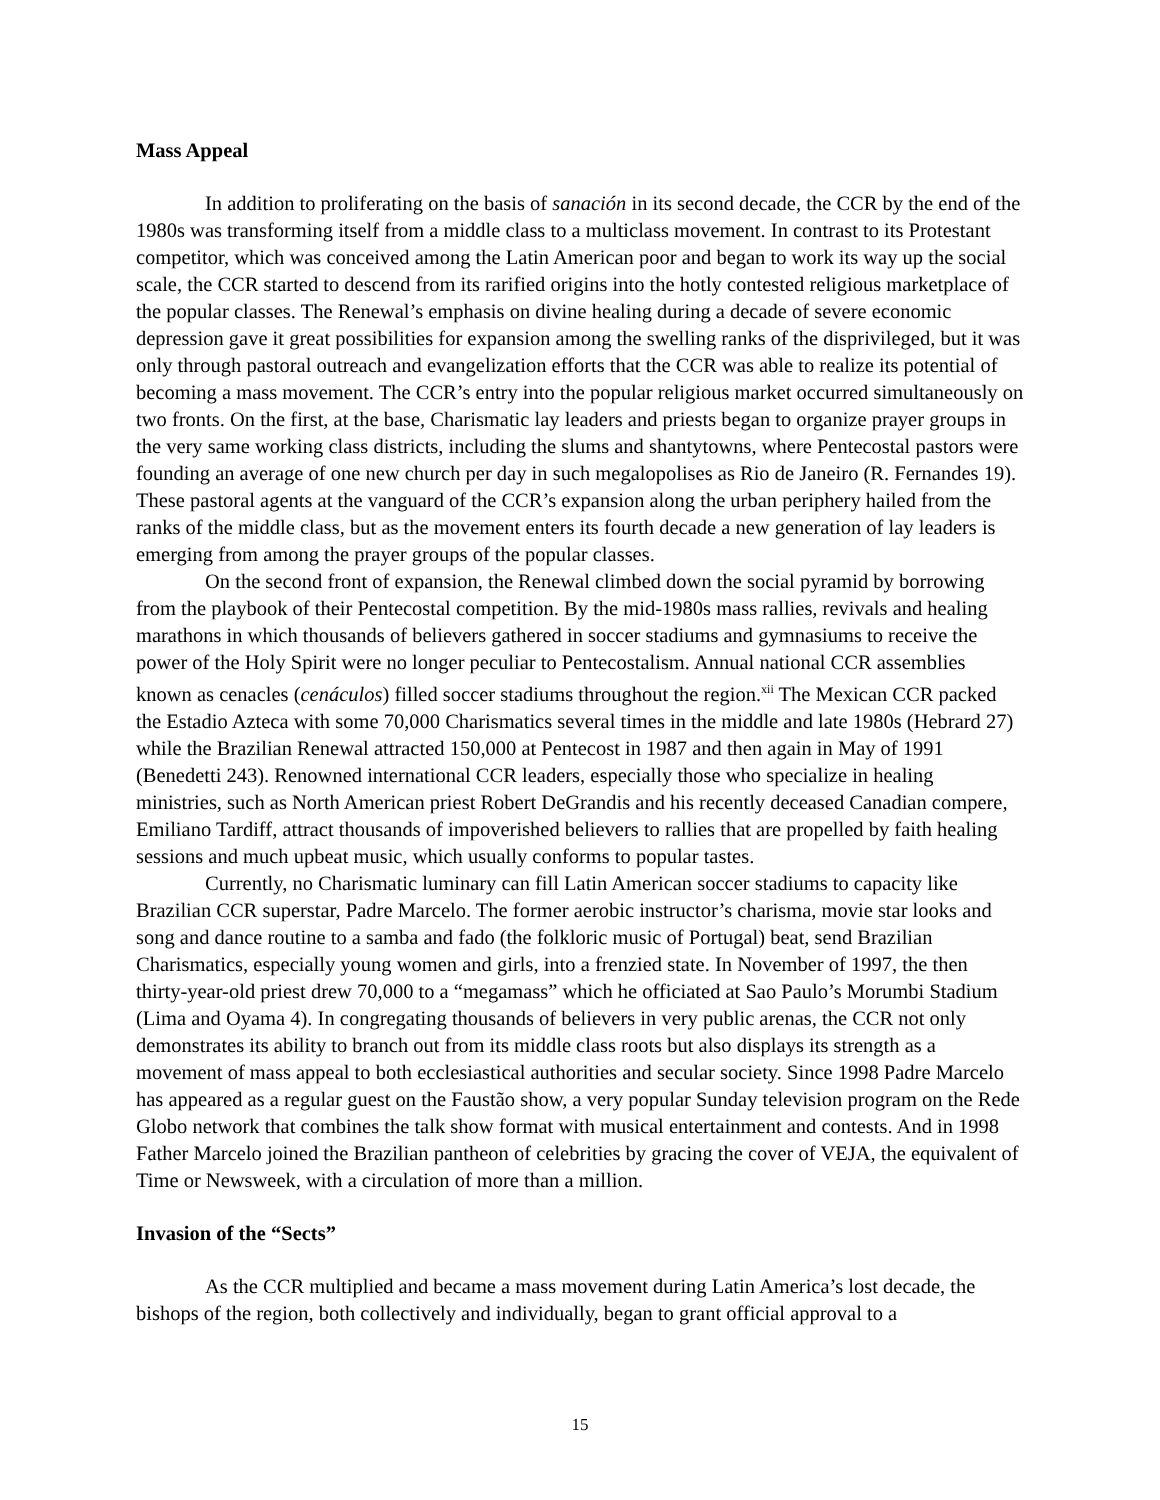Mass Appeal
In addition to proliferating on the basis of sanación in its second decade, the CCR by the end of the 1980s was transforming itself from a middle class to a multiclass movement. In contrast to its Protestant competitor, which was conceived among the Latin American poor and began to work its way up the social scale, the CCR started to descend from its rarified origins into the hotly contested religious marketplace of the popular classes. The Renewal’s emphasis on divine healing during a decade of severe economic depression gave it great possibilities for expansion among the swelling ranks of the disprivileged, but it was only through pastoral outreach and evangelization efforts that the CCR was able to realize its potential of becoming a mass movement. The CCR’s entry into the popular religious market occurred simultaneously on two fronts. On the first, at the base, Charismatic lay leaders and priests began to organize prayer groups in the very same working class districts, including the slums and shantytowns, where Pentecostal pastors were founding an average of one new church per day in such megalopolises as Rio de Janeiro (R. Fernandes 19). These pastoral agents at the vanguard of the CCR’s expansion along the urban periphery hailed from the ranks of the middle class, but as the movement enters its fourth decade a new generation of lay leaders is emerging from among the prayer groups of the popular classes.
On the second front of expansion, the Renewal climbed down the social pyramid by borrowing from the playbook of their Pentecostal competition. By the mid-1980s mass rallies, revivals and healing marathons in which thousands of believers gathered in soccer stadiums and gymnasiums to receive the power of the Holy Spirit were no longer peculiar to Pentecostalism. Annual national CCR assemblies known as cenacles (cenáculos) filled soccer stadiums throughout the region.<sup>xii</sup> The Mexican CCR packed the Estadio Azteca with some 70,000 Charismatics several times in the middle and late 1980s (Hebrard 27) while the Brazilian Renewal attracted 150,000 at Pentecost in 1987 and then again in May of 1991 (Benedetti 243). Renowned international CCR leaders, especially those who specialize in healing ministries, such as North American priest Robert DeGrandis and his recently deceased Canadian compere, Emiliano Tardiff, attract thousands of impoverished believers to rallies that are propelled by faith healing sessions and much upbeat music, which usually conforms to popular tastes.
Currently, no Charismatic luminary can fill Latin American soccer stadiums to capacity like Brazilian CCR superstar, Padre Marcelo. The former aerobic instructor’s charisma, movie star looks and song and dance routine to a samba and fado (the folkloric music of Portugal) beat, send Brazilian Charismatics, especially young women and girls, into a frenzied state. In November of 1997, the then thirty-year-old priest drew 70,000 to a “megamass” which he officiated at Sao Paulo’s Morumbi Stadium (Lima and Oyama 4). In congregating thousands of believers in very public arenas, the CCR not only demonstrates its ability to branch out from its middle class roots but also displays its strength as a movement of mass appeal to both ecclesiastical authorities and secular society. Since 1998 Padre Marcelo has appeared as a regular guest on the Faustão show, a very popular Sunday television program on the Rede Globo network that combines the talk show format with musical entertainment and contests. And in 1998 Father Marcelo joined the Brazilian pantheon of celebrities by gracing the cover of VEJA, the equivalent of Time or Newsweek, with a circulation of more than a million.
Invasion of the “Sects”
As the CCR multiplied and became a mass movement during Latin America’s lost decade, the bishops of the region, both collectively and individually, began to grant official approval to a
15